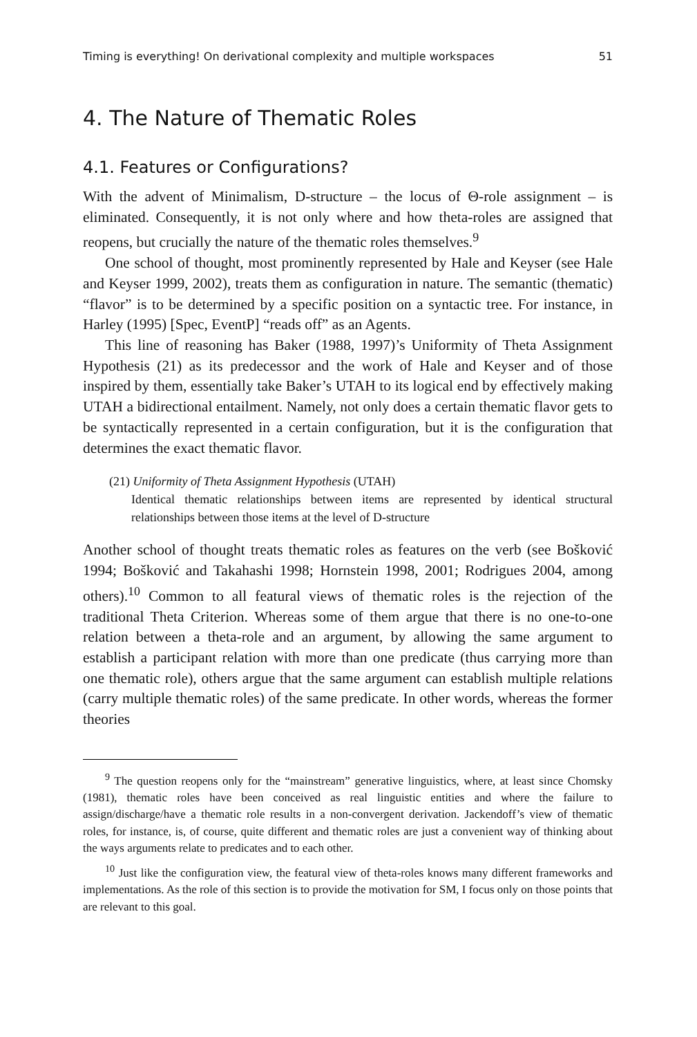Timing is everything! On derivational complexity and multiple workspaces 51
4. The Nature of Thematic Roles
4.1. Features or Configurations?
With the advent of Minimalism, D-structure – the locus of Θ-role assignment – is eliminated. Consequently, it is not only where and how theta-roles are assigned that reopens, but crucially the nature of the thematic roles themselves.<sup>9</sup>
One school of thought, most prominently represented by Hale and Keyser (see Hale and Keyser 1999, 2002), treats them as configuration in nature. The semantic (thematic) “flavor” is to be determined by a specific position on a syntactic tree. For instance, in Harley (1995) [Spec, EventP] “reads off” as an Agents.
This line of reasoning has Baker (1988, 1997)’s Uniformity of Theta Assignment Hypothesis (21) as its predecessor and the work of Hale and Keyser and of those inspired by them, essentially take Baker’s UTAH to its logical end by effectively making UTAH a bidirectional entailment. Namely, not only does a certain thematic flavor gets to be syntactically represented in a certain configuration, but it is the configuration that determines the exact thematic flavor.
(21) Uniformity of Theta Assignment Hypothesis (UTAH)
Identical thematic relationships between items are represented by identical structural relationships between those items at the level of D-structure
Another school of thought treats thematic roles as features on the verb (see Bošković 1994; Bošković and Takahashi 1998; Hornstein 1998, 2001; Rodrigues 2004, among others).<sup>10</sup> Common to all featural views of thematic roles is the rejection of the traditional Theta Criterion. Whereas some of them argue that there is no one-to-one relation between a theta-role and an argument, by allowing the same argument to establish a participant relation with more than one predicate (thus carrying more than one thematic role), others argue that the same argument can establish multiple relations (carry multiple thematic roles) of the same predicate. In other words, whereas the former theories
<sup>9</sup> The question reopens only for the “mainstream” generative linguistics, where, at least since Chomsky (1981), thematic roles have been conceived as real linguistic entities and where the failure to assign/discharge/have a thematic role results in a non-convergent derivation. Jackendoff’s view of thematic roles, for instance, is, of course, quite different and thematic roles are just a convenient way of thinking about the ways arguments relate to predicates and to each other.
<sup>10</sup> Just like the configuration view, the featural view of theta-roles knows many different frameworks and implementations. As the role of this section is to provide the motivation for SM, I focus only on those points that are relevant to this goal.